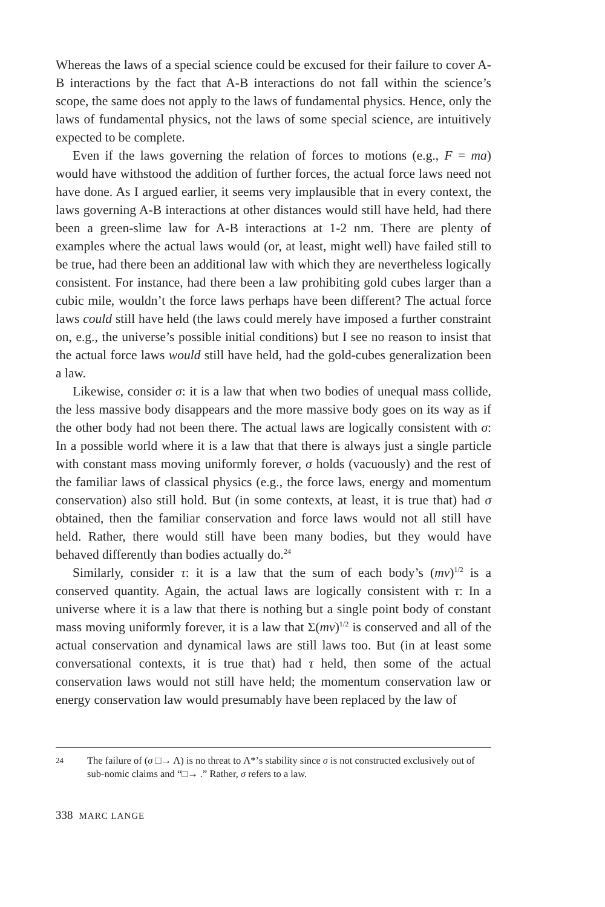Whereas the laws of a special science could be excused for their failure to cover A-B interactions by the fact that A-B interactions do not fall within the science’s scope, the same does not apply to the laws of fundamental physics. Hence, only the laws of fundamental physics, not the laws of some special science, are intuitively expected to be complete.
Even if the laws governing the relation of forces to motions (e.g., F = ma) would have withstood the addition of further forces, the actual force laws need not have done. As I argued earlier, it seems very implausible that in every context, the laws governing A-B interactions at other distances would still have held, had there been a green-slime law for A-B interactions at 1-2 nm. There are plenty of examples where the actual laws would (or, at least, might well) have failed still to be true, had there been an additional law with which they are nevertheless logically consistent. For instance, had there been a law prohibiting gold cubes larger than a cubic mile, wouldn’t the force laws perhaps have been different? The actual force laws could still have held (the laws could merely have imposed a further constraint on, e.g., the universe’s possible initial conditions) but I see no reason to insist that the actual force laws would still have held, had the gold-cubes generalization been a law.
Likewise, consider σ: it is a law that when two bodies of unequal mass collide, the less massive body disappears and the more massive body goes on its way as if the other body had not been there. The actual laws are logically consistent with σ: In a possible world where it is a law that that there is always just a single particle with constant mass moving uniformly forever, σ holds (vacuously) and the rest of the familiar laws of classical physics (e.g., the force laws, energy and momentum conservation) also still hold. But (in some contexts, at least, it is true that) had σ obtained, then the familiar conservation and force laws would not all still have held. Rather, there would still have been many bodies, but they would have behaved differently than bodies actually do.<sup>24</sup>
Similarly, consider τ: it is a law that the sum of each body’s (mv)<sup>1/2</sup> is a conserved quantity. Again, the actual laws are logically consistent with τ: In a universe where it is a law that there is nothing but a single point body of constant mass moving uniformly forever, it is a law that Σ(mv)<sup>1/2</sup> is conserved and all of the actual conservation and dynamical laws are still laws too. But (in at least some conversational contexts, it is true that) had τ held, then some of the actual conservation laws would not still have held; the momentum conservation law or energy conservation law would presumably have been replaced by the law of
24 The failure of (σ □→ Λ) is no threat to Λ*’s stability since σ is not constructed exclusively out of sub-nomic claims and “□→ .” Rather, σ refers to a law.
338 MARC LANGE